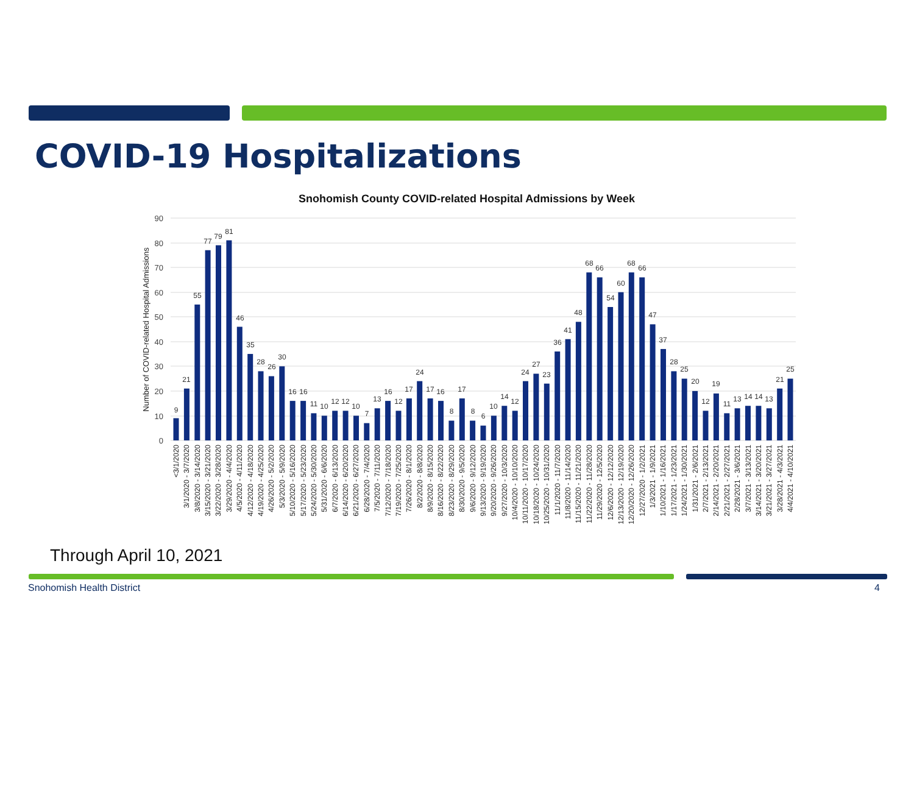COVID-19 Hospitalizations
Snohomish County COVID-related Hospital Admissions by Week
90
80
70
60
50
40
30
20
10
0
Number of COVID-related Hospital Admissions
9
21
55
77
79
81
46
35
28
26
30
16
16
11
10
12
12
10
7
13
16
12
17
24
17
16
8
17
8
6
10
14
12
24
27
23
36
41
48
68
66
54
60
68
66
47
37
28
25
20
12
19
11
13
14
14
13
21
25
<3/1/2020
3/1/2020 - 3/7/2020
3/8/2020 - 3/14/2020
3/15/2020 - 3/21/2020
3/22/2020 - 3/28/2020
3/29/2020 - 4/4/2020
4/5/2020 - 4/11/2020
4/12/2020 - 4/18/2020
4/19/2020 - 4/25/2020
4/26/2020 - 5/2/2020
5/3/2020 - 5/9/2020
5/10/2020 - 5/16/2020
5/17/2020 - 5/23/2020
5/24/2020 - 5/30/2020
5/31/2020 - 6/6/2020
6/7/2020 - 6/13/2020
6/14/2020 - 6/20/2020
6/21/2020 - 6/27/2020
6/28/2020 - 7/4/2020
7/5/2020 - 7/11/2020
7/12/2020 - 7/18/2020
7/19/2020 - 7/25/2020
7/26/2020 - 8/1/2020
8/2/2020 - 8/8/2020
8/9/2020 - 8/15/2020
8/16/2020 - 8/22/2020
8/23/2020 - 8/29/2020
8/30/2020 - 9/5/2020
9/6/2020 - 9/12/2020
9/13/2020 - 9/19/2020
9/20/2020 - 9/26/2020
9/27/2020 - 10/3/2020
10/4/2020 - 10/10/2020
10/11/2020 - 10/17/2020
10/18/2020 - 10/24/2020
10/25/2020 - 10/31/2020
11/1/2020 - 11/7/2020
11/8/2020 - 11/14/2020
11/15/2020 - 11/21/2020
11/22/2020 - 11/28/2020
11/29/2020 - 12/5/2020
12/6/2020 - 12/12/2020
12/13/2020 - 12/19/2020
12/20/2020 - 12/26/2020
12/27/2020 - 1/2/2021
1/3/2021 - 1/9/2021
1/10/2021 - 1/16/2021
1/17/2021 - 1/23/2021
1/24/2021 - 1/30/2021
1/31/2021 - 2/6/2021
2/7/2021 - 2/13/2021
2/14/2021 - 2/20/2021
2/21/2021 - 2/27/2021
2/28/2021 - 3/6/2021
3/7/2021 - 3/13/2021
3/14/2021 - 3/20/2021
3/21/2021 - 3/27/2021
3/28/2021 - 4/3/2021
4/4/2021 - 4/10/2021
Through April 10, 2021
Snohomish Health District 4